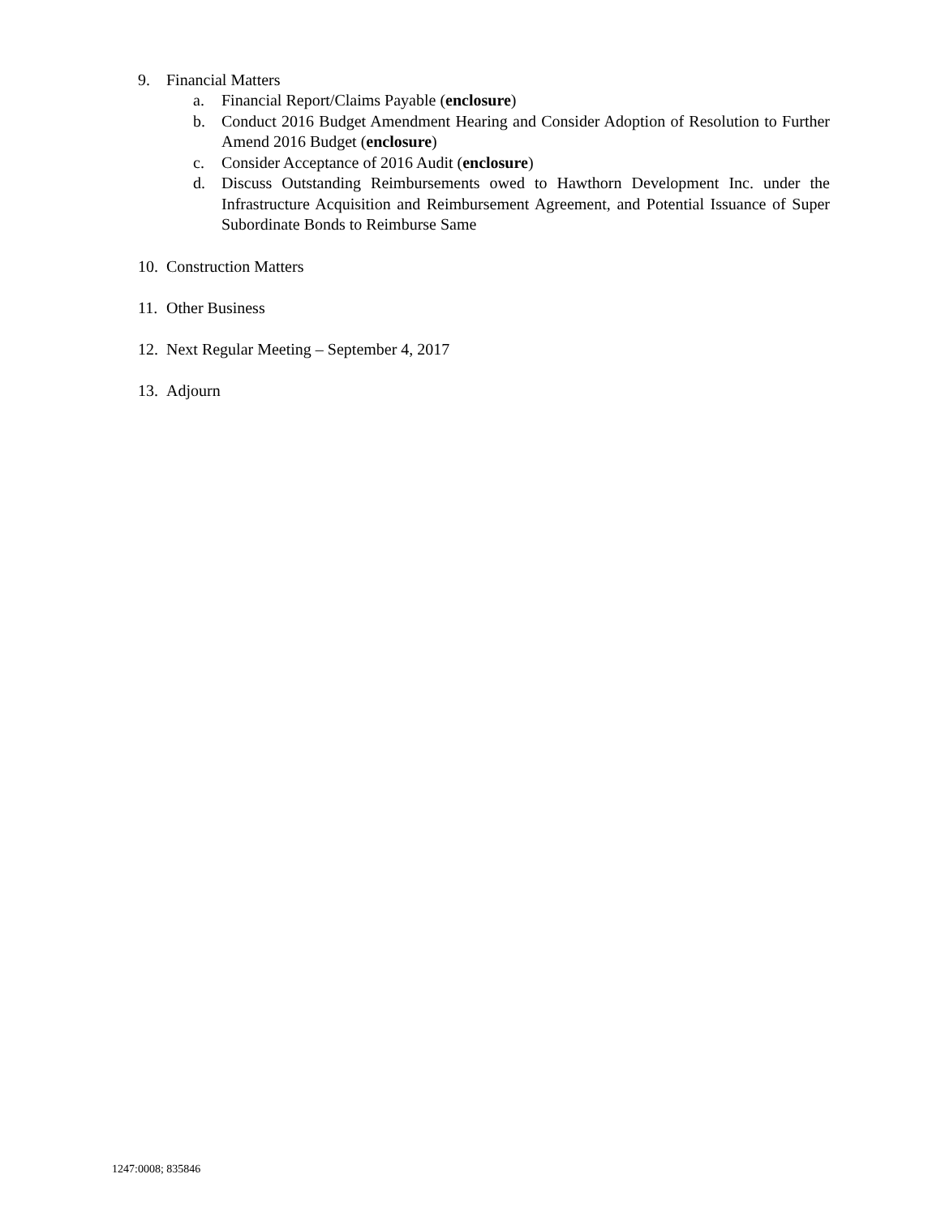9. Financial Matters
a. Financial Report/Claims Payable (enclosure)
b. Conduct 2016 Budget Amendment Hearing and Consider Adoption of Resolution to Further Amend 2016 Budget (enclosure)
c. Consider Acceptance of 2016 Audit (enclosure)
d. Discuss Outstanding Reimbursements owed to Hawthorn Development Inc. under the Infrastructure Acquisition and Reimbursement Agreement, and Potential Issuance of Super Subordinate Bonds to Reimburse Same
10. Construction Matters
11. Other Business
12. Next Regular Meeting – September 4, 2017
13. Adjourn
1247:0008; 835846